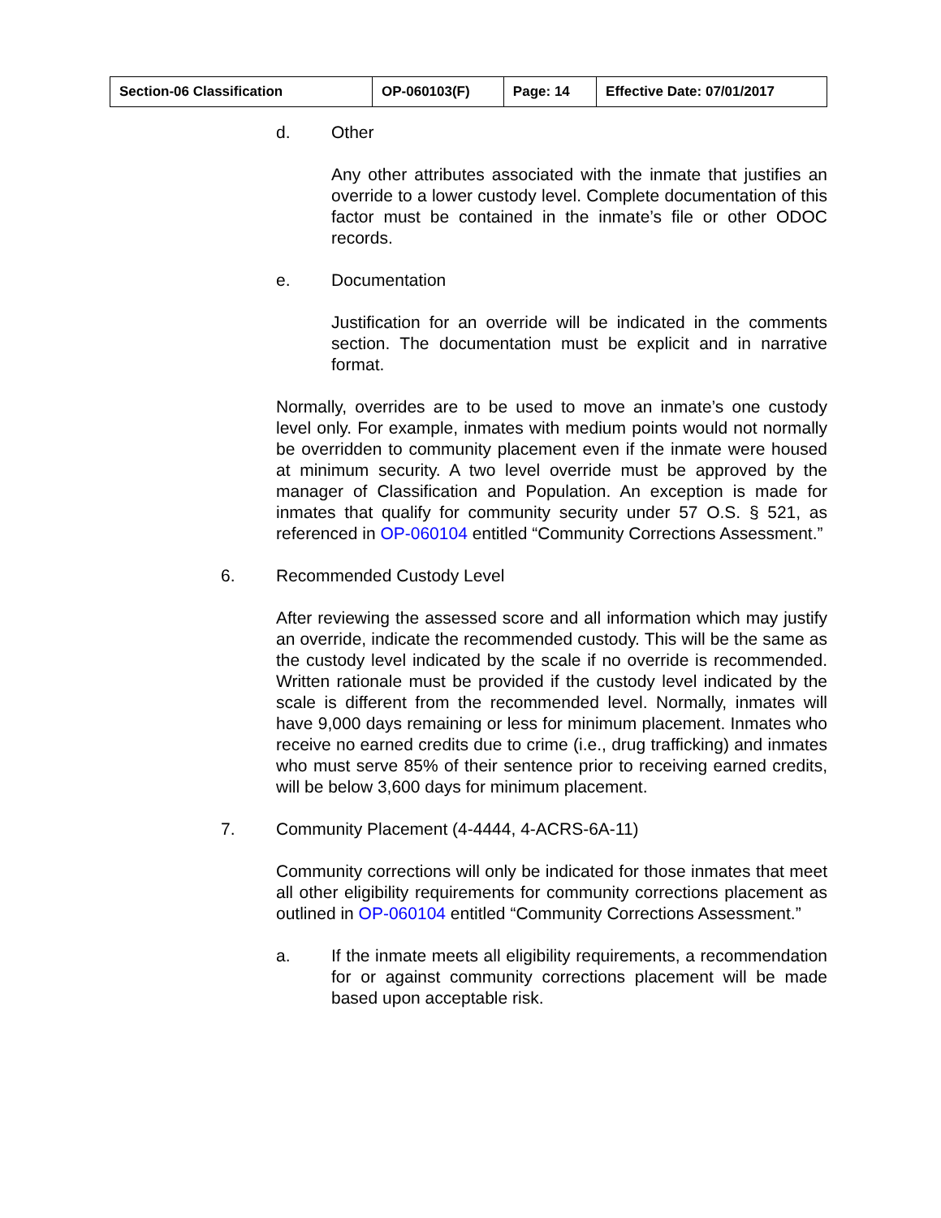| Section-06 Classification | OP-060103(F) | Page: 14 | Effective Date: 07/01/2017 |
d. Other
Any other attributes associated with the inmate that justifies an override to a lower custody level. Complete documentation of this factor must be contained in the inmate’s file or other ODOC records.
e. Documentation
Justification for an override will be indicated in the comments section. The documentation must be explicit and in narrative format.
Normally, overrides are to be used to move an inmate’s one custody level only. For example, inmates with medium points would not normally be overridden to community placement even if the inmate were housed at minimum security. A two level override must be approved by the manager of Classification and Population. An exception is made for inmates that qualify for community security under 57 O.S. § 521, as referenced in OP-060104 entitled “Community Corrections Assessment.”
6. Recommended Custody Level
After reviewing the assessed score and all information which may justify an override, indicate the recommended custody. This will be the same as the custody level indicated by the scale if no override is recommended. Written rationale must be provided if the custody level indicated by the scale is different from the recommended level. Normally, inmates will have 9,000 days remaining or less for minimum placement. Inmates who receive no earned credits due to crime (i.e., drug trafficking) and inmates who must serve 85% of their sentence prior to receiving earned credits, will be below 3,600 days for minimum placement.
7. Community Placement (4-4444, 4-ACRS-6A-11)
Community corrections will only be indicated for those inmates that meet all other eligibility requirements for community corrections placement as outlined in OP-060104 entitled “Community Corrections Assessment.”
a. If the inmate meets all eligibility requirements, a recommendation for or against community corrections placement will be made based upon acceptable risk.